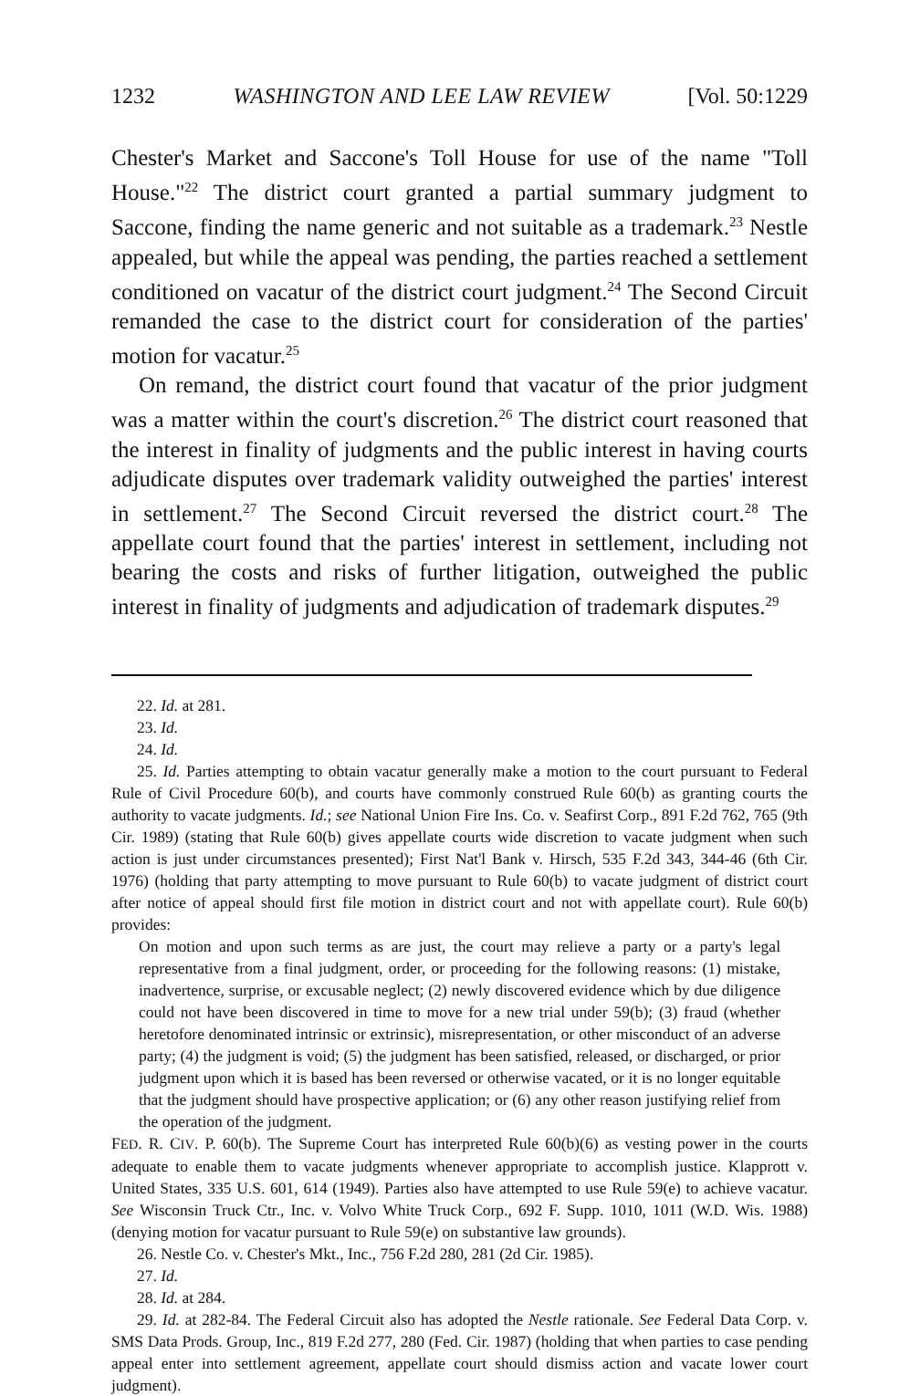1232 WASHINGTON AND LEE LAW REVIEW [Vol. 50:1229
Chester's Market and Saccone's Toll House for use of the name "Toll House."<sup>22</sup> The district court granted a partial summary judgment to Saccone, finding the name generic and not suitable as a trademark.<sup>23</sup> Nestle appealed, but while the appeal was pending, the parties reached a settlement conditioned on vacatur of the district court judgment.<sup>24</sup> The Second Circuit remanded the case to the district court for consideration of the parties' motion for vacatur.<sup>25</sup>
On remand, the district court found that vacatur of the prior judgment was a matter within the court's discretion.<sup>26</sup> The district court reasoned that the interest in finality of judgments and the public interest in having courts adjudicate disputes over trademark validity outweighed the parties' interest in settlement.<sup>27</sup> The Second Circuit reversed the district court.<sup>28</sup> The appellate court found that the parties' interest in settlement, including not bearing the costs and risks of further litigation, outweighed the public interest in finality of judgments and adjudication of trademark disputes.<sup>29</sup>
22. Id. at 281.
23. Id.
24. Id.
25. Id. Parties attempting to obtain vacatur generally make a motion to the court pursuant to Federal Rule of Civil Procedure 60(b), and courts have commonly construed Rule 60(b) as granting courts the authority to vacate judgments. Id.; see National Union Fire Ins. Co. v. Seafirst Corp., 891 F.2d 762, 765 (9th Cir. 1989) (stating that Rule 60(b) gives appellate courts wide discretion to vacate judgment when such action is just under circumstances presented); First Nat'l Bank v. Hirsch, 535 F.2d 343, 344-46 (6th Cir. 1976) (holding that party attempting to move pursuant to Rule 60(b) to vacate judgment of district court after notice of appeal should first file motion in district court and not with appellate court). Rule 60(b) provides:
On motion and upon such terms as are just, the court may relieve a party or a party's legal representative from a final judgment, order, or proceeding for the following reasons: (1) mistake, inadvertence, surprise, or excusable neglect; (2) newly discovered evidence which by due diligence could not have been discovered in time to move for a new trial under 59(b); (3) fraud (whether heretofore denominated intrinsic or extrinsic), misrepresentation, or other misconduct of an adverse party; (4) the judgment is void; (5) the judgment has been satisfied, released, or discharged, or prior judgment upon which it is based has been reversed or otherwise vacated, or it is no longer equitable that the judgment should have prospective application; or (6) any other reason justifying relief from the operation of the judgment.
FED. R. CIV. P. 60(b). The Supreme Court has interpreted Rule 60(b)(6) as vesting power in the courts adequate to enable them to vacate judgments whenever appropriate to accomplish justice. Klapprott v. United States, 335 U.S. 601, 614 (1949). Parties also have attempted to use Rule 59(e) to achieve vacatur. See Wisconsin Truck Ctr., Inc. v. Volvo White Truck Corp., 692 F. Supp. 1010, 1011 (W.D. Wis. 1988) (denying motion for vacatur pursuant to Rule 59(e) on substantive law grounds).
26. Nestle Co. v. Chester's Mkt., Inc., 756 F.2d 280, 281 (2d Cir. 1985).
27. Id.
28. Id. at 284.
29. Id. at 282-84. The Federal Circuit also has adopted the Nestle rationale. See Federal Data Corp. v. SMS Data Prods. Group, Inc., 819 F.2d 277, 280 (Fed. Cir. 1987) (holding that when parties to case pending appeal enter into settlement agreement, appellate court should dismiss action and vacate lower court judgment).